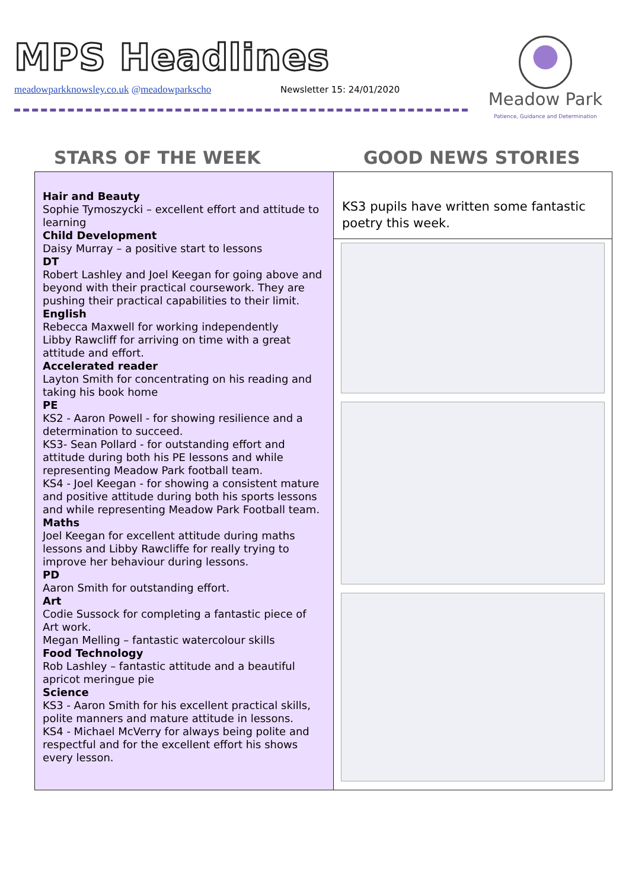MPS Headlines
meadowparkknowsley.co.uk @meadowparkscho
Newsletter 15: 24/01/2020
Meadow Park
Patience, Guidance and Determination
STARS OF THE WEEK GOOD NEWS STORIES
Hair and Beauty
Sophie Tymoszycki – excellent effort and attitude to learning
Child Development
Daisy Murray – a positive start to lessons
DT
Robert Lashley and Joel Keegan for going above and beyond with their practical coursework. They are pushing their practical capabilities to their limit.
English
Rebecca Maxwell for working independently
Libby Rawcliff for arriving on time with a great attitude and effort.
Accelerated reader
Layton Smith for concentrating on his reading and taking his book home
PE
KS2 - Aaron Powell - for showing resilience and a determination to succeed.
KS3- Sean Pollard - for outstanding effort and attitude during both his PE lessons and while representing Meadow Park football team.
KS4 - Joel Keegan - for showing a consistent mature and positive attitude during both his sports lessons and while representing Meadow Park Football team.
Maths
Joel Keegan for excellent attitude during maths lessons and Libby Rawcliffe for really trying to improve her behaviour during lessons.
PD
Aaron Smith for outstanding effort.
Art
Codie Sussock for completing a fantastic piece of Art work.
Megan Melling – fantastic watercolour skills
Food Technology
Rob Lashley – fantastic attitude and a beautiful apricot meringue pie
Science
KS3 - Aaron Smith for his excellent practical skills, polite manners and mature attitude in lessons.
KS4 - Michael McVerry for always being polite and respectful and for the excellent effort his shows every lesson.
KS3 pupils have written some fantastic poetry this week.